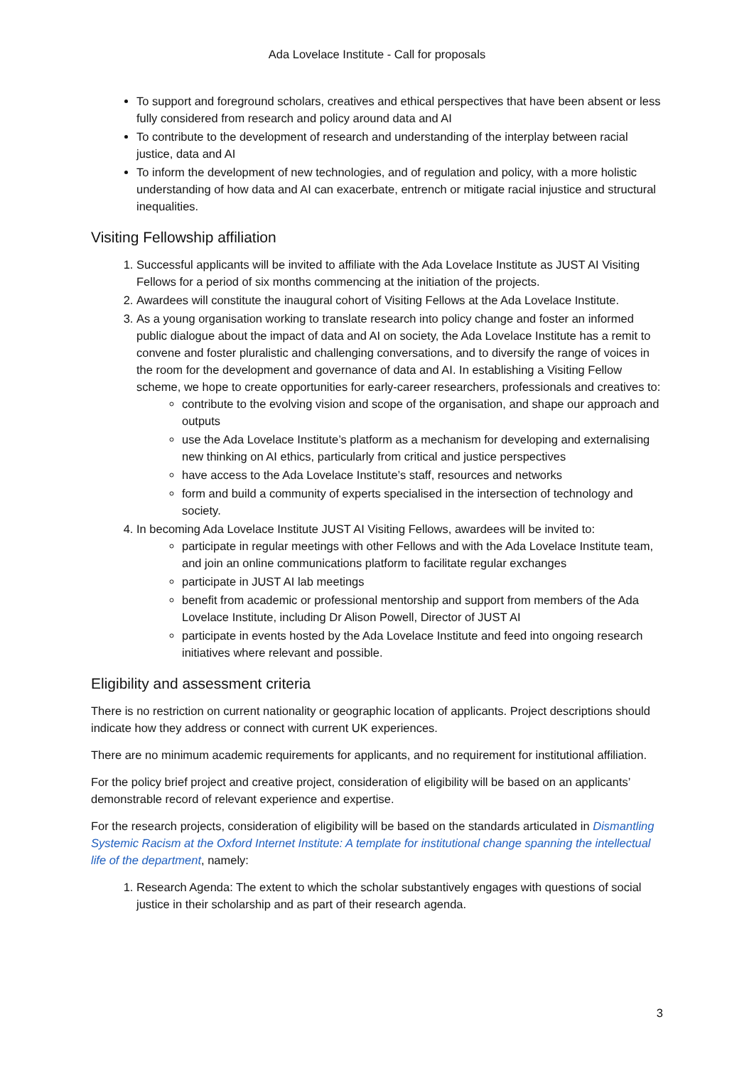Ada Lovelace Institute - Call for proposals
To support and foreground scholars, creatives and ethical perspectives that have been absent or less fully considered from research and policy around data and AI
To contribute to the development of research and understanding of the interplay between racial justice, data and AI
To inform the development of new technologies, and of regulation and policy, with a more holistic understanding of how data and AI can exacerbate, entrench or mitigate racial injustice and structural inequalities.
Visiting Fellowship affiliation
1. Successful applicants will be invited to affiliate with the Ada Lovelace Institute as JUST AI Visiting Fellows for a period of six months commencing at the initiation of the projects.
2. Awardees will constitute the inaugural cohort of Visiting Fellows at the Ada Lovelace Institute.
3. As a young organisation working to translate research into policy change and foster an informed public dialogue about the impact of data and AI on society, the Ada Lovelace Institute has a remit to convene and foster pluralistic and challenging conversations, and to diversify the range of voices in the room for the development and governance of data and AI. In establishing a Visiting Fellow scheme, we hope to create opportunities for early-career researchers, professionals and creatives to:
contribute to the evolving vision and scope of the organisation, and shape our approach and outputs
use the Ada Lovelace Institute’s platform as a mechanism for developing and externalising new thinking on AI ethics, particularly from critical and justice perspectives
have access to the Ada Lovelace Institute’s staff, resources and networks
form and build a community of experts specialised in the intersection of technology and society.
4. In becoming Ada Lovelace Institute JUST AI Visiting Fellows, awardees will be invited to:
participate in regular meetings with other Fellows and with the Ada Lovelace Institute team, and join an online communications platform to facilitate regular exchanges
participate in JUST AI lab meetings
benefit from academic or professional mentorship and support from members of the Ada Lovelace Institute, including Dr Alison Powell, Director of JUST AI
participate in events hosted by the Ada Lovelace Institute and feed into ongoing research initiatives where relevant and possible.
Eligibility and assessment criteria
There is no restriction on current nationality or geographic location of applicants. Project descriptions should indicate how they address or connect with current UK experiences.
There are no minimum academic requirements for applicants, and no requirement for institutional affiliation.
For the policy brief project and creative project, consideration of eligibility will be based on an applicants’ demonstrable record of relevant experience and expertise.
For the research projects, consideration of eligibility will be based on the standards articulated in Dismantling Systemic Racism at the Oxford Internet Institute: A template for institutional change spanning the intellectual life of the department, namely:
1. Research Agenda: The extent to which the scholar substantively engages with questions of social justice in their scholarship and as part of their research agenda.
3